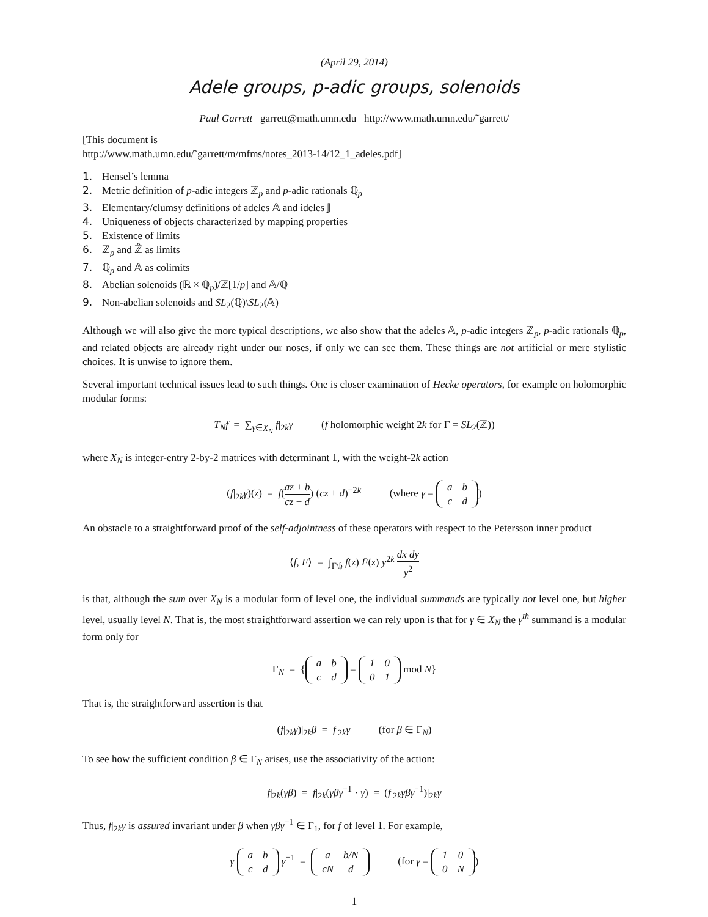(April 29, 2014)
Adele groups, p-adic groups, solenoids
Paul Garrett garrett@math.umn.edu http://www.math.umn.edu/˜garrett/
[This document is
http://www.math.umn.edu/˜garrett/m/mfms/notes_2013-14/12_1_adeles.pdf]
1. Hensel’s lemma
2. Metric definition of p-adic integers ℤ<sub>p</sub> and p-adic rationals ℚ<sub>p</sub>
3. Elementary/clumsy definitions of adeles 𝔸 and ideles 𝕁
4. Uniqueness of objects characterized by mapping properties
5. Existence of limits
6. ℤ<sub>p</sub> and ℤ̂ as limits
7. ℚ<sub>p</sub> and 𝔸 as colimits
8. Abelian solenoids (ℝ × ℚ<sub>p</sub>)/ℤ[1/p] and 𝔸/ℚ
9. Non-abelian solenoids and SL<sub>2</sub>(ℚ)\SL<sub>2</sub>(𝔸)
Although we will also give the more typical descriptions, we also show that the adeles 𝔸, p-adic integers ℤ<sub>p</sub>, p-adic rationals ℚ<sub>p</sub>, and related objects are already right under our noses, if only we can see them. These things are not artificial or mere stylistic choices. It is unwise to ignore them.
Several important technical issues lead to such things. One is closer examination of Hecke operators, for example on holomorphic modular forms:
T<sub>N</sub>f = ∑<sub>γ∈X<sub>N</sub></sub> f|<sub>2k</sub>γ (f holomorphic weight 2k for Γ = SL<sub>2</sub>(ℤ))
where X<sub>N</sub> is integer-entry 2-by-2 matrices with determinant 1, with the weight-2k action
(f|<sub>2k</sub>γ)(z) = f(az + b cz + d) (cz + d)<sup>−2k</sup> (where γ =
| a | b |
| c | d |
)
An obstacle to a straightforward proof of the self-adjointness of these operators with respect to the Petersson inner product
⟨f, F⟩ = ∫<sub>Γ\𝔥</sub> f(z) F̄(z) y<sup>2k</sup> dx dy y<sup>2</sup>
is that, although the sum over X<sub>N</sub> is a modular form of level one, the individual summands are typically not level one, but higher level, usually level N. That is, the most straightforward assertion we can rely upon is that for γ ∈ X<sub>N</sub> the γ<sup>th</sup> summand is a modular form only for
Γ<sub>N</sub> = {
| a | b |
| c | d |
=
| 1 | 0 |
| 0 | 1 |
mod N}
That is, the straightforward assertion is that
(f|<sub>2k</sub>γ)|<sub>2k</sub>β = f|<sub>2k</sub>γ (for β ∈ Γ<sub>N</sub>)
To see how the sufficient condition β ∈ Γ<sub>N</sub> arises, use the associativity of the action:
f|<sub>2k</sub>(γβ) = f|<sub>2k</sub>(γβγ<sup>−1</sup> · γ) = (f|<sub>2k</sub>γβγ<sup>−1</sup>)|<sub>2k</sub>γ
Thus, f|<sub>2k</sub>γ is assured invariant under β when γβγ<sup>−1</sup> ∈ Γ<sub>1</sub>, for f of level 1. For example,
γ
| a | b |
| c | d |
γ<sup>−1</sup> =
| a | b/N |
| cN | d |
(for γ =
| 1 | 0 |
| 0 | N |
)
1